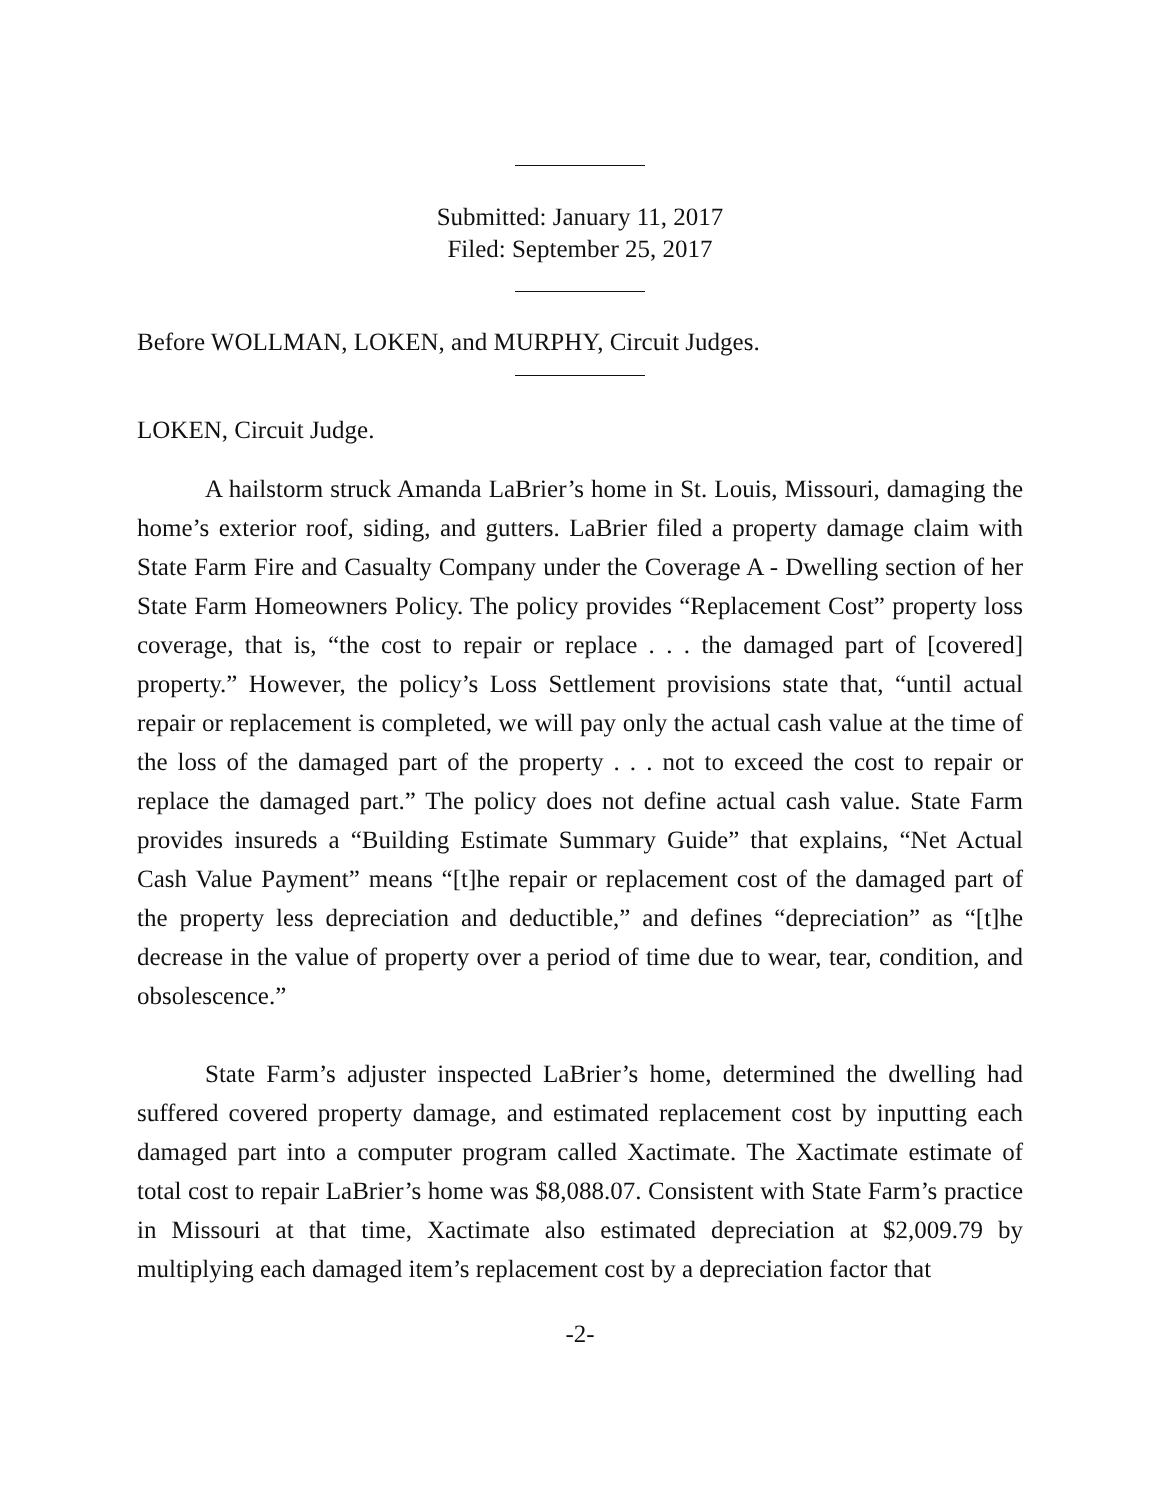Submitted: January 11, 2017
Filed: September 25, 2017
Before WOLLMAN, LOKEN, and MURPHY, Circuit Judges.
LOKEN, Circuit Judge.
A hailstorm struck Amanda LaBrier’s home in St. Louis, Missouri, damaging the home’s exterior roof, siding, and gutters. LaBrier filed a property damage claim with State Farm Fire and Casualty Company under the Coverage A - Dwelling section of her State Farm Homeowners Policy. The policy provides “Replacement Cost” property loss coverage, that is, “the cost to repair or replace . . . the damaged part of [covered] property.” However, the policy’s Loss Settlement provisions state that, “until actual repair or replacement is completed, we will pay only the actual cash value at the time of the loss of the damaged part of the property . . . not to exceed the cost to repair or replace the damaged part.” The policy does not define actual cash value. State Farm provides insureds a “Building Estimate Summary Guide” that explains, “Net Actual Cash Value Payment” means “[t]he repair or replacement cost of the damaged part of the property less depreciation and deductible,” and defines “depreciation” as “[t]he decrease in the value of property over a period of time due to wear, tear, condition, and obsolescence.”
State Farm’s adjuster inspected LaBrier’s home, determined the dwelling had suffered covered property damage, and estimated replacement cost by inputting each damaged part into a computer program called Xactimate. The Xactimate estimate of total cost to repair LaBrier’s home was $8,088.07. Consistent with State Farm’s practice in Missouri at that time, Xactimate also estimated depreciation at $2,009.79 by multiplying each damaged item’s replacement cost by a depreciation factor that
-2-